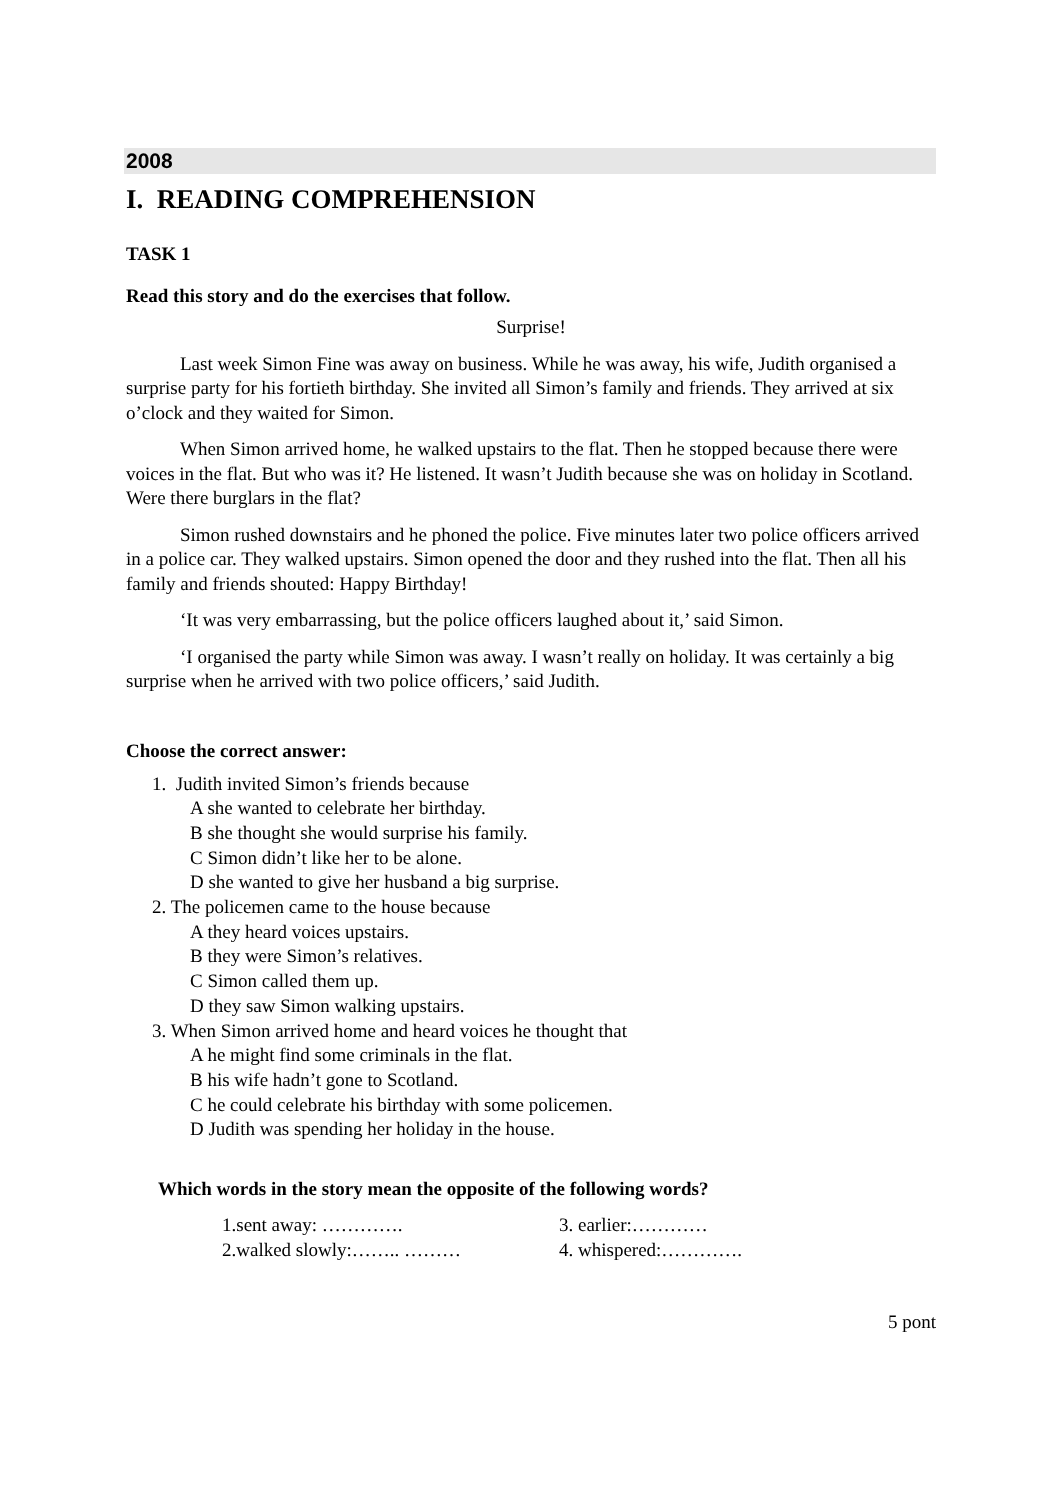2008
I. READING COMPREHENSION
TASK 1
Read this story and do the exercises that follow.
Surprise!
Last week Simon Fine was away on business. While he was away, his wife, Judith organised a surprise party for his fortieth birthday. She invited all Simon’s family and friends. They arrived at six o’clock and they waited for Simon.
When Simon arrived home, he walked upstairs to the flat. Then he stopped because there were voices in the flat. But who was it? He listened. It wasn’t Judith because she was on holiday in Scotland. Were there burglars in the flat?
Simon rushed downstairs and he phoned the police. Five minutes later two police officers arrived in a police car. They walked upstairs. Simon opened the door and they rushed into the flat. Then all his family and friends shouted: Happy Birthday!
‘It was very embarrassing, but the police officers laughed about it,’ said Simon.
‘I organised the party while Simon was away. I wasn’t really on holiday. It was certainly a big surprise when he arrived with two police officers,’ said Judith.
Choose the correct answer:
1. Judith invited Simon’s friends because
A she wanted to celebrate her birthday.
B she thought she would surprise his family.
C Simon didn’t like her to be alone.
D she wanted to give her husband a big surprise.
2. The policemen came to the house because
A they heard voices upstairs.
B they were Simon’s relatives.
C Simon called them up.
D they saw Simon walking upstairs.
3. When Simon arrived home and heard voices he thought that
A he might find some criminals in the flat.
B his wife hadn’t gone to Scotland.
C he could celebrate his birthday with some policemen.
D Judith was spending her holiday in the house.
Which words in the story mean the opposite of the following words?
1.sent away: …………. 3. earlier:…………
2.walked slowly:…….. ……… 4. whispered:………….
5 pont